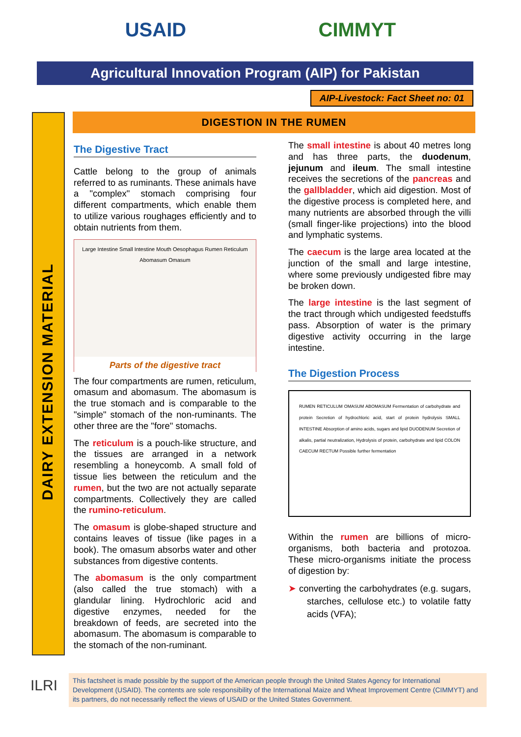USAID CIMMYT
Agricultural Innovation Program (AIP) for Pakistan
AIP-Livestock: Fact Sheet no: 01
DAIRY EXTENSION MATERIAL
DIGESTION IN THE RUMEN
The Digestive Tract
Cattle belong to the group of animals referred to as ruminants. These animals have a "complex" stomach comprising four different compartments, which enable them to utilize various roughages efficiently and to obtain nutrients from them.
Large Intestine Small Intestine Mouth Oesophagus Rumen Reticulum Abomasum Omasum
Parts of the digestive tract
The four compartments are rumen, reticulum, omasum and abomasum. The abomasum is the true stomach and is comparable to the "simple" stomach of the non-ruminants. The other three are the "fore" stomachs.
The reticulum is a pouch-like structure, and the tissues are arranged in a network resembling a honeycomb. A small fold of tissue lies between the reticulum and the rumen, but the two are not actually separate compartments. Collectively they are called the rumino-reticulum.
The omasum is globe-shaped structure and contains leaves of tissue (like pages in a book). The omasum absorbs water and other substances from digestive contents.
The abomasum is the only compartment (also called the true stomach) with a glandular lining. Hydrochloric acid and digestive enzymes, needed for the breakdown of feeds, are secreted into the abomasum. The abomasum is comparable to the stomach of the non-ruminant.
The small intestine is about 40 metres long and has three parts, the duodenum, jejunum and ileum. The small intestine receives the secretions of the pancreas and the gallbladder, which aid digestion. Most of the digestive process is completed here, and many nutrients are absorbed through the villi (small finger-like projections) into the blood and lymphatic systems.
The caecum is the large area located at the junction of the small and large intestine, where some previously undigested fibre may be broken down.
The large intestine is the last segment of the tract through which undigested feedstuffs pass. Absorption of water is the primary digestive activity occurring in the large intestine.
The Digestion Process
RUMEN RETICULUM OMASUM ABOMASUM Fermentation of carbohydrate and protein Secretion of hydrochloric acid, start of protein hydrolysis SMALL INTESTINE Absorption of amino acids, sugars and lipid DUODENUM Secretion of alkalis, partial neutralization, Hydrolysis of protein, carbohydrate and lipid COLON CAECUM RECTUM Possible further fermentation
Within the rumen are billions of micro-organisms, both bacteria and protozoa. These micro-organisms initiate the process of digestion by:
➤ converting the carbohydrates (e.g. sugars, starches, cellulose etc.) to volatile fatty acids (VFA);
ILRI
This factsheet is made possible by the support of the American people through the United States Agency for International Development (USAID). The contents are sole responsibility of the International Maize and Wheat Improvement Centre (CIMMYT) and its partners, do not necessarily reflect the views of USAID or the United States Government.